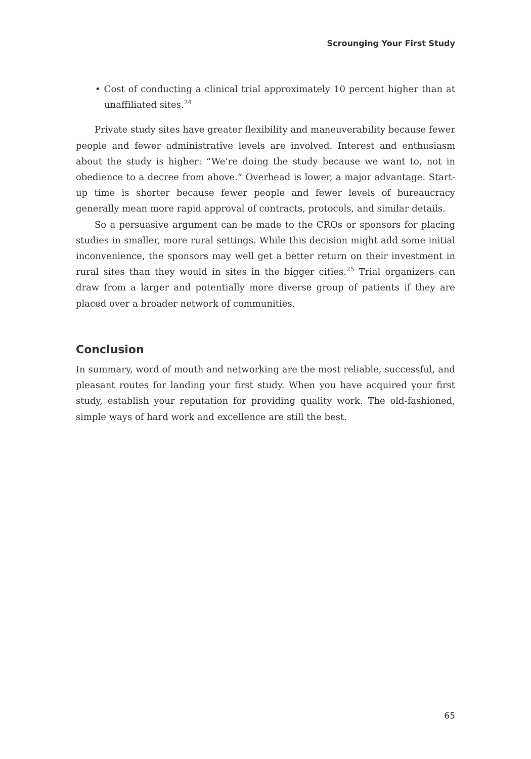Scrounging Your First Study
• Cost of conducting a clinical trial approximately 10 percent higher than at unaffiliated sites.<sup>24</sup>
Private study sites have greater flexibility and maneuverability because fewer people and fewer administrative levels are involved. Interest and enthusiasm about the study is higher: “We’re doing the study because we want to, not in obedience to a decree from above.” Overhead is lower, a major advantage. Start-up time is shorter because fewer people and fewer levels of bureaucracy generally mean more rapid approval of contracts, protocols, and similar details.
So a persuasive argument can be made to the CROs or sponsors for placing studies in smaller, more rural settings. While this decision might add some initial inconvenience, the sponsors may well get a better return on their investment in rural sites than they would in sites in the bigger cities.<sup>25</sup> Trial organizers can draw from a larger and potentially more diverse group of patients if they are placed over a broader network of communities.
Conclusion
In summary, word of mouth and networking are the most reliable, successful, and pleasant routes for landing your first study. When you have acquired your first study, establish your reputation for providing quality work. The old-fashioned, simple ways of hard work and excellence are still the best.
65